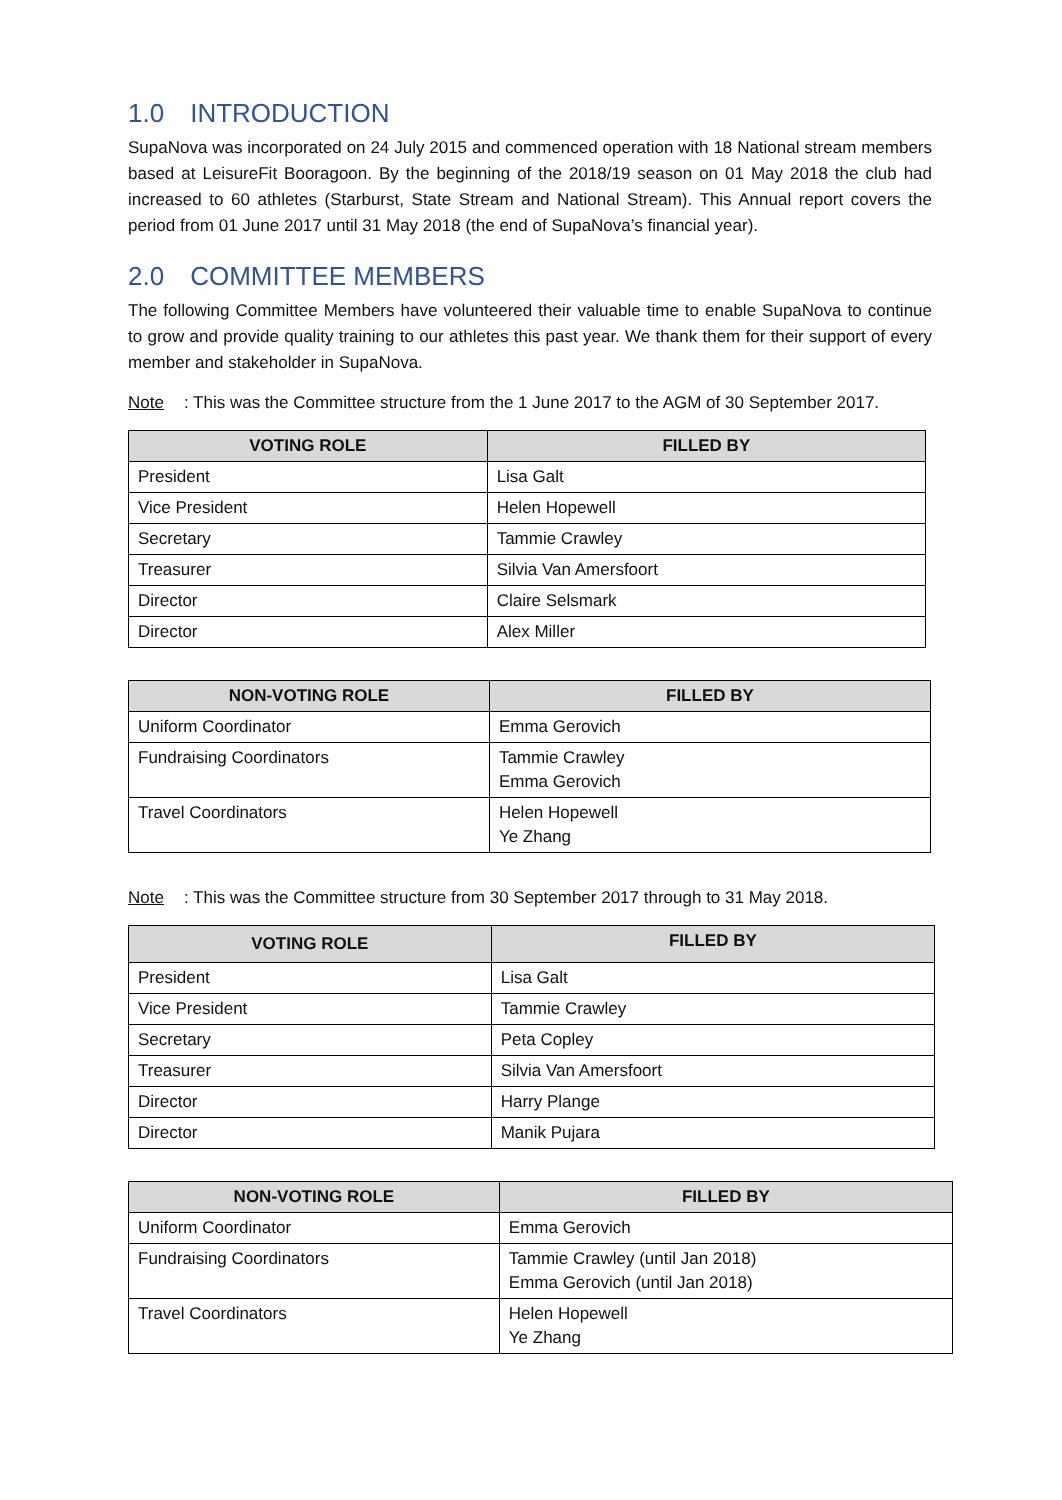1.0 INTRODUCTION
SupaNova was incorporated on 24 July 2015 and commenced operation with 18 National stream members based at LeisureFit Booragoon. By the beginning of the 2018/19 season on 01 May 2018 the club had increased to 60 athletes (Starburst, State Stream and National Stream). This Annual report covers the period from 01 June 2017 until 31 May 2018 (the end of SupaNova’s financial year).
2.0 COMMITTEE MEMBERS
The following Committee Members have volunteered their valuable time to enable SupaNova to continue to grow and provide quality training to our athletes this past year. We thank them for their support of every member and stakeholder in SupaNova.
Note: This was the Committee structure from the 1 June 2017 to the AGM of 30 September 2017.
| VOTING ROLE | FILLED BY |
| --- | --- |
| President | Lisa Galt |
| Vice President | Helen Hopewell |
| Secretary | Tammie Crawley |
| Treasurer | Silvia Van Amersfoort |
| Director | Claire Selsmark |
| Director | Alex Miller |
| NON-VOTING ROLE | FILLED BY |
| --- | --- |
| Uniform Coordinator | Emma Gerovich |
| Fundraising Coordinators | Tammie Crawley Emma Gerovich |
| Travel Coordinators | Helen Hopewell Ye Zhang |
Note: This was the Committee structure from 30 September 2017 through to 31 May 2018.
| VOTING ROLE | FILLED BY |
| --- | --- |
| President | Lisa Galt |
| Vice President | Tammie Crawley |
| Secretary | Peta Copley |
| Treasurer | Silvia Van Amersfoort |
| Director | Harry Plange |
| Director | Manik Pujara |
| NON-VOTING ROLE | FILLED BY |
| --- | --- |
| Uniform Coordinator | Emma Gerovich |
| Fundraising Coordinators | Tammie Crawley (until Jan 2018) Emma Gerovich (until Jan 2018) |
| Travel Coordinators | Helen Hopewell Ye Zhang |